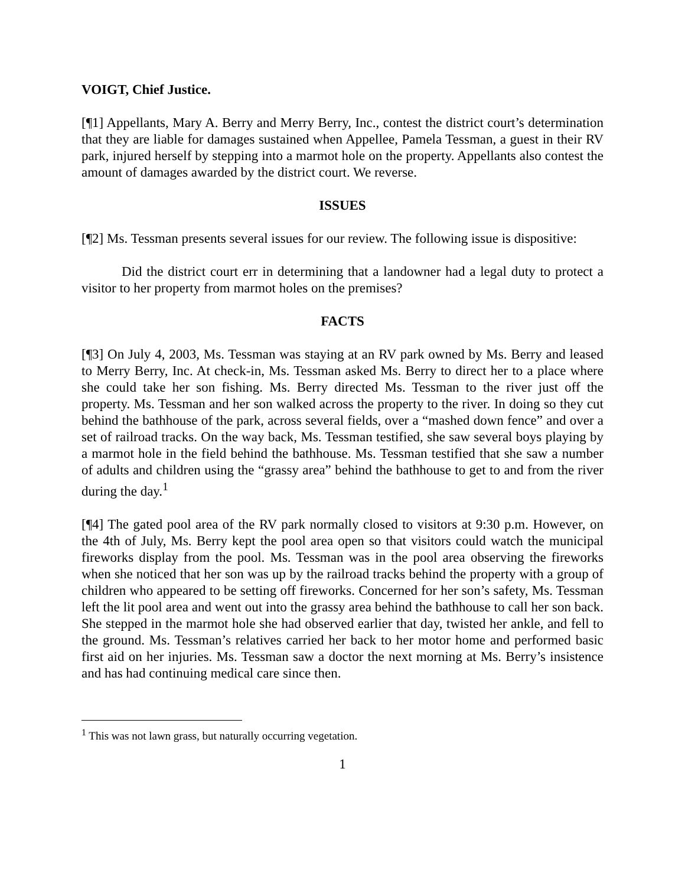VOIGT, Chief Justice.
[¶1] Appellants, Mary A. Berry and Merry Berry, Inc., contest the district court’s determination that they are liable for damages sustained when Appellee, Pamela Tessman, a guest in their RV park, injured herself by stepping into a marmot hole on the property. Appellants also contest the amount of damages awarded by the district court. We reverse.
ISSUES
[¶2] Ms. Tessman presents several issues for our review. The following issue is dispositive:
Did the district court err in determining that a landowner had a legal duty to protect a visitor to her property from marmot holes on the premises?
FACTS
[¶3] On July 4, 2003, Ms. Tessman was staying at an RV park owned by Ms. Berry and leased to Merry Berry, Inc. At check-in, Ms. Tessman asked Ms. Berry to direct her to a place where she could take her son fishing. Ms. Berry directed Ms. Tessman to the river just off the property. Ms. Tessman and her son walked across the property to the river. In doing so they cut behind the bathhouse of the park, across several fields, over a “mashed down fence” and over a set of railroad tracks. On the way back, Ms. Tessman testified, she saw several boys playing by a marmot hole in the field behind the bathhouse. Ms. Tessman testified that she saw a number of adults and children using the “grassy area” behind the bathhouse to get to and from the river during the day.<sup>1</sup>
[¶4] The gated pool area of the RV park normally closed to visitors at 9:30 p.m. However, on the 4th of July, Ms. Berry kept the pool area open so that visitors could watch the municipal fireworks display from the pool. Ms. Tessman was in the pool area observing the fireworks when she noticed that her son was up by the railroad tracks behind the property with a group of children who appeared to be setting off fireworks. Concerned for her son’s safety, Ms. Tessman left the lit pool area and went out into the grassy area behind the bathhouse to call her son back. She stepped in the marmot hole she had observed earlier that day, twisted her ankle, and fell to the ground. Ms. Tessman’s relatives carried her back to her motor home and performed basic first aid on her injuries. Ms. Tessman saw a doctor the next morning at Ms. Berry’s insistence and has had continuing medical care since then.
<sup>1</sup> This was not lawn grass, but naturally occurring vegetation.
1